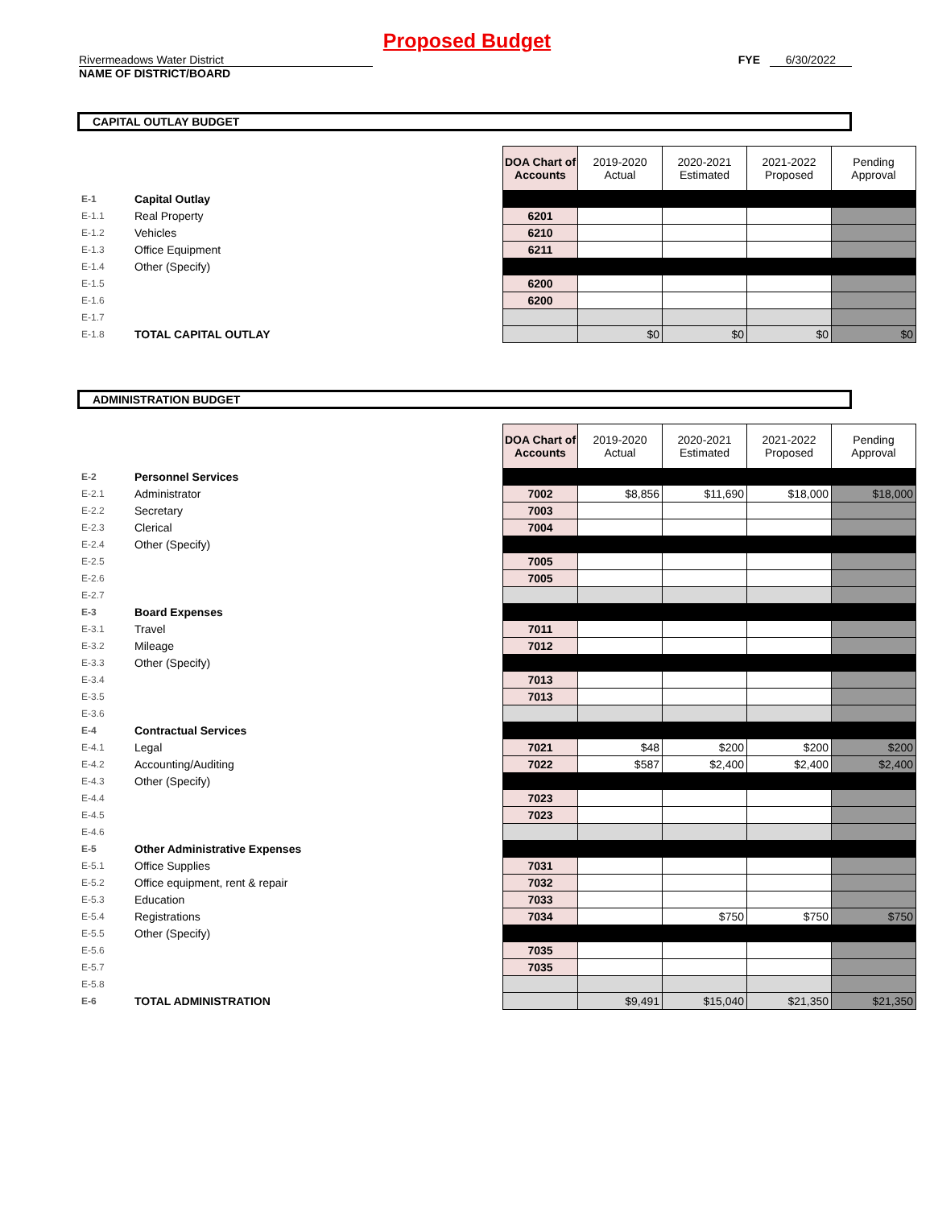Proposed Budget
Rivermeadows Water District
NAME OF DISTRICT/BOARD
FYE 6/30/2022
CAPITAL OUTLAY BUDGET
| | | | DOA Chart of Accounts | 2019-2020 Actual | 2020-2021 Estimated | 2021-2022 Proposed | Pending Approval |
| E-1 | Capital Outlay | | | | | | |
| E-1.1 | Real Property | | 6201 | | | | |
| E-1.2 | Vehicles | | 6210 | | | | |
| E-1.3 | Office Equipment | | 6211 | | | | |
| E-1.4 | Other (Specify) | | | | | | |
| E-1.5 | | | 6200 | | | | |
| E-1.6 | | | 6200 | | | | |
| E-1.7 | | | | | | | |
| E-1.8 | TOTAL CAPITAL OUTLAY | | | $0 | $0 | $0 | $0 |
ADMINISTRATION BUDGET
| | | | DOA Chart of Accounts | 2019-2020 Actual | 2020-2021 Estimated | 2021-2022 Proposed | Pending Approval |
| E-2 | Personnel Services | | | | | | |
| E-2.1 | Administrator | | 7002 | $8,856 | $11,690 | $18,000 | $18,000 |
| E-2.2 | Secretary | | 7003 | | | | |
| E-2.3 | Clerical | | 7004 | | | | |
| E-2.4 | Other (Specify) | | | | | | |
| E-2.5 | | | 7005 | | | | |
| E-2.6 | | | 7005 | | | | |
| E-2.7 | | | | | | | |
| E-3 | Board Expenses | | | | | | |
| E-3.1 | Travel | | 7011 | | | | |
| E-3.2 | Mileage | | 7012 | | | | |
| E-3.3 | Other (Specify) | | | | | | |
| E-3.4 | | | 7013 | | | | |
| E-3.5 | | | 7013 | | | | |
| E-3.6 | | | | | | | |
| E-4 | Contractual Services | | | | | | |
| E-4.1 | Legal | | 7021 | $48 | $200 | $200 | $200 |
| E-4.2 | Accounting/Auditing | | 7022 | $587 | $2,400 | $2,400 | $2,400 |
| E-4.3 | Other (Specify) | | | | | | |
| E-4.4 | | | 7023 | | | | |
| E-4.5 | | | 7023 | | | | |
| E-4.6 | | | | | | | |
| E-5 | Other Administrative Expenses | | | | | | |
| E-5.1 | Office Supplies | | 7031 | | | | |
| E-5.2 | Office equipment, rent & repair | | 7032 | | | | |
| E-5.3 | Education | | 7033 | | | | |
| E-5.4 | Registrations | | 7034 | | $750 | $750 | $750 |
| E-5.5 | Other (Specify) | | | | | | |
| E-5.6 | | | 7035 | | | | |
| E-5.7 | | | 7035 | | | | |
| E-5.8 | | | | | | | |
| E-6 | TOTAL ADMINISTRATION | | | $9,491 | $15,040 | $21,350 | $21,350 |